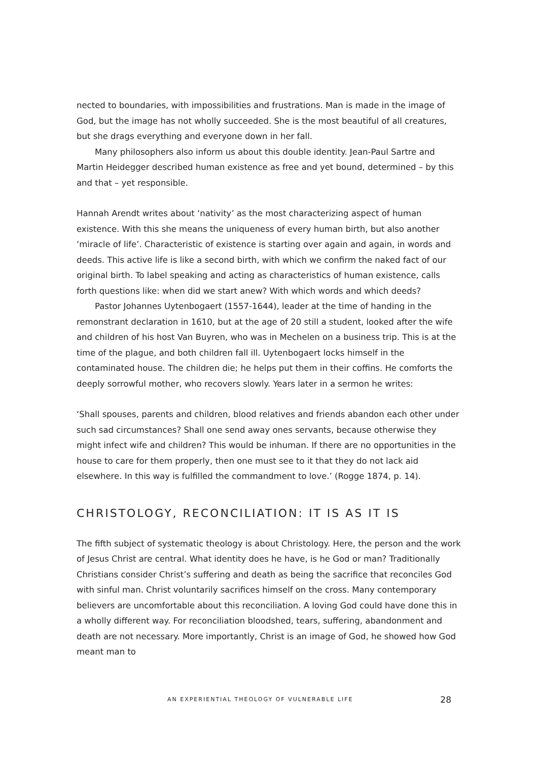nected to boundaries, with impossibilities and frustrations. Man is made in the image of God, but the image has not wholly succeeded. She is the most beautiful of all creatures, but she drags everything and everyone down in her fall.
Many philosophers also inform us about this double identity. Jean-Paul Sartre and Martin Heidegger described human existence as free and yet bound, determined – by this and that – yet responsible.
Hannah Arendt writes about ‘nativity’ as the most characterizing aspect of human existence. With this she means the uniqueness of every human birth, but also another ‘miracle of life’. Characteristic of existence is starting over again and again, in words and deeds. This active life is like a second birth, with which we confirm the naked fact of our original birth. To label speaking and acting as characteristics of human existence, calls forth questions like: when did we start anew? With which words and which deeds?
Pastor Johannes Uytenbogaert (1557-1644), leader at the time of handing in the remonstrant declaration in 1610, but at the age of 20 still a student, looked after the wife and children of his host Van Buyren, who was in Mechelen on a business trip. This is at the time of the plague, and both children fall ill. Uytenbogaert locks himself in the contaminated house. The children die; he helps put them in their coffins. He comforts the deeply sorrowful mother, who recovers slowly. Years later in a sermon he writes:
‘Shall spouses, parents and children, blood relatives and friends abandon each other under such sad circumstances? Shall one send away ones servants, because otherwise they might infect wife and children? This would be inhuman. If there are no opportunities in the house to care for them properly, then one must see to it that they do not lack aid elsewhere. In this way is fulfilled the commandment to love.’ (Rogge 1874, p. 14).
CHRISTOLOGY, RECONCILIATION: IT IS AS IT IS
The fifth subject of systematic theology is about Christology. Here, the person and the work of Jesus Christ are central. What identity does he have, is he God or man? Traditionally Christians consider Christ’s suffering and death as being the sacrifice that reconciles God with sinful man. Christ voluntarily sacrifices himself on the cross. Many contemporary believers are uncomfortable about this reconciliation. A loving God could have done this in a wholly different way. For reconciliation bloodshed, tears, suffering, abandonment and death are not necessary. More importantly, Christ is an image of God, he showed how God meant man to
AN EXPERIENTIAL THEOLOGY OF VULNERABLE LIFE 28